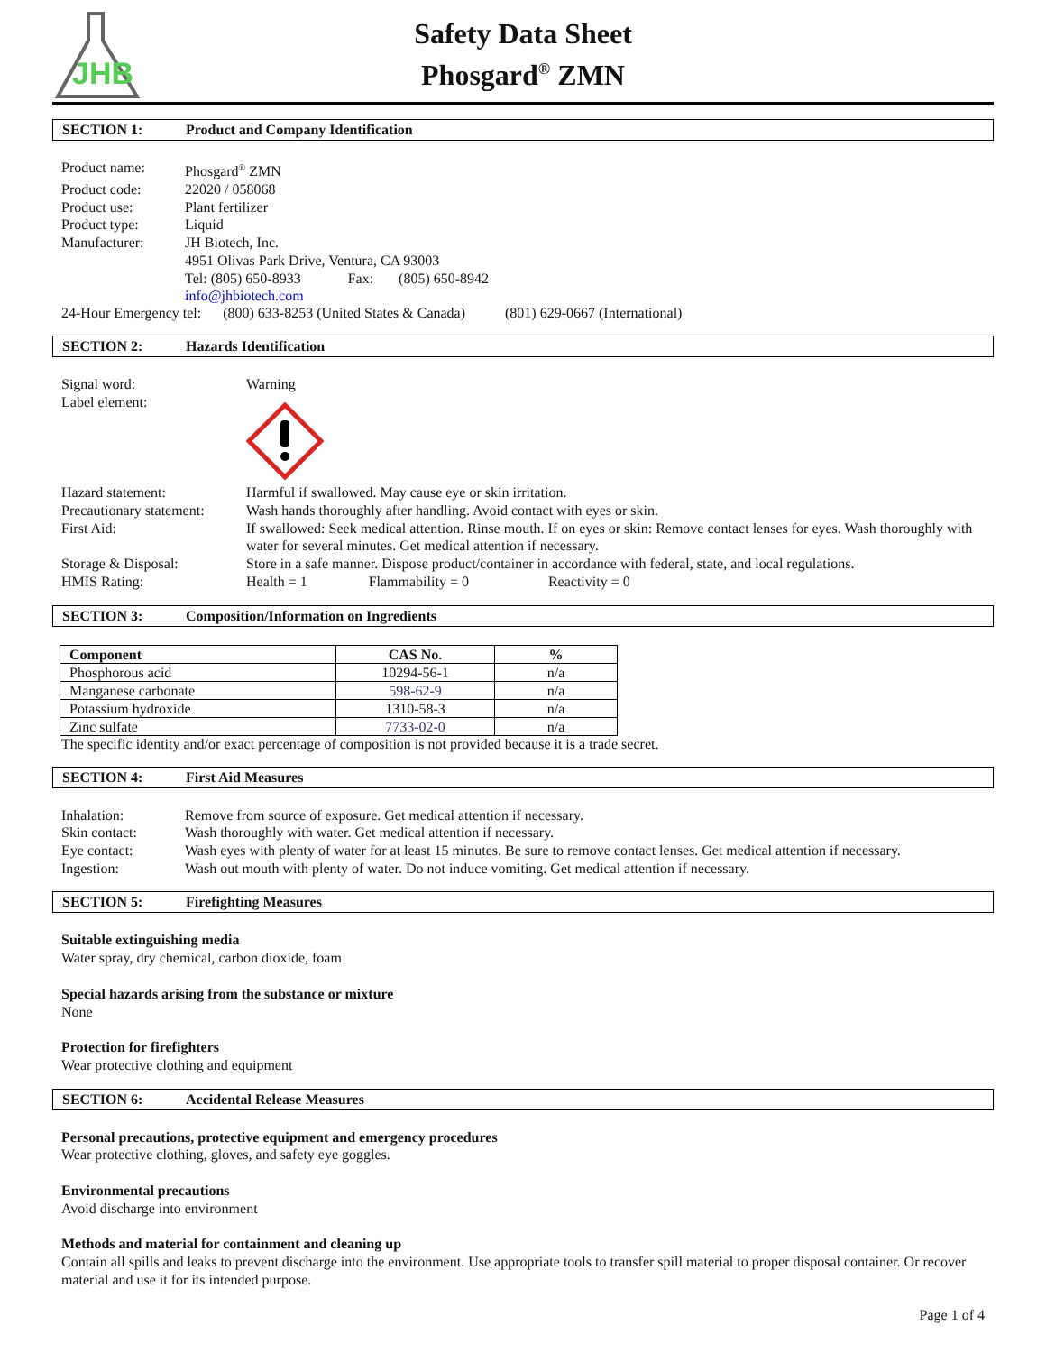JHB
Safety Data Sheet
Phosgard<sup>®</sup> ZMN
SECTION 1: Product and Company Identification
Product name:
Phosgard<sup>®</sup> ZMN
Product code:
22020 / 058068
Product use:
Plant fertilizer
Product type:
Liquid
Manufacturer:
JH Biotech, Inc.
4951 Olivas Park Drive, Ventura, CA 93003
Tel: (805) 650-8933 Fax: (805) 650-8942
info@jhbiotech.com
24-Hour Emergency tel: (800) 633-8253 (United States & Canada) (801) 629-0667 (International)
SECTION 2: Hazards Identification
Signal word:
Warning
Label element:
Hazard statement:
Harmful if swallowed. May cause eye or skin irritation.
Precautionary statement:
Wash hands thoroughly after handling. Avoid contact with eyes or skin.
First Aid:
If swallowed: Seek medical attention. Rinse mouth. If on eyes or skin: Remove contact lenses for eyes. Wash thoroughly with water for several minutes. Get medical attention if necessary.
Storage & Disposal:
Store in a safe manner. Dispose product/container in accordance with federal, state, and local regulations.
HMIS Rating:
Health = 1 Flammability = 0 Reactivity = 0
SECTION 3: Composition/Information on Ingredients
| Component | CAS No. | % |
| --- | --- | --- |
| Phosphorous acid | 10294-56-1 | n/a |
| Manganese carbonate | 598-62-9 | n/a |
| Potassium hydroxide | 1310-58-3 | n/a |
| Zinc sulfate | 7733-02-0 | n/a |
The specific identity and/or exact percentage of composition is not provided because it is a trade secret.
SECTION 4: First Aid Measures
Inhalation:
Remove from source of exposure. Get medical attention if necessary.
Skin contact:
Wash thoroughly with water. Get medical attention if necessary.
Eye contact:
Wash eyes with plenty of water for at least 15 minutes. Be sure to remove contact lenses. Get medical attention if necessary.
Ingestion:
Wash out mouth with plenty of water. Do not induce vomiting. Get medical attention if necessary.
SECTION 5: Firefighting Measures
Suitable extinguishing media
Water spray, dry chemical, carbon dioxide, foam
Special hazards arising from the substance or mixture
None
Protection for firefighters
Wear protective clothing and equipment
SECTION 6: Accidental Release Measures
Personal precautions, protective equipment and emergency procedures
Wear protective clothing, gloves, and safety eye goggles.
Environmental precautions
Avoid discharge into environment
Methods and material for containment and cleaning up
Contain all spills and leaks to prevent discharge into the environment. Use appropriate tools to transfer spill material to proper disposal container. Or recover material and use it for its intended purpose.
Page 1 of 4